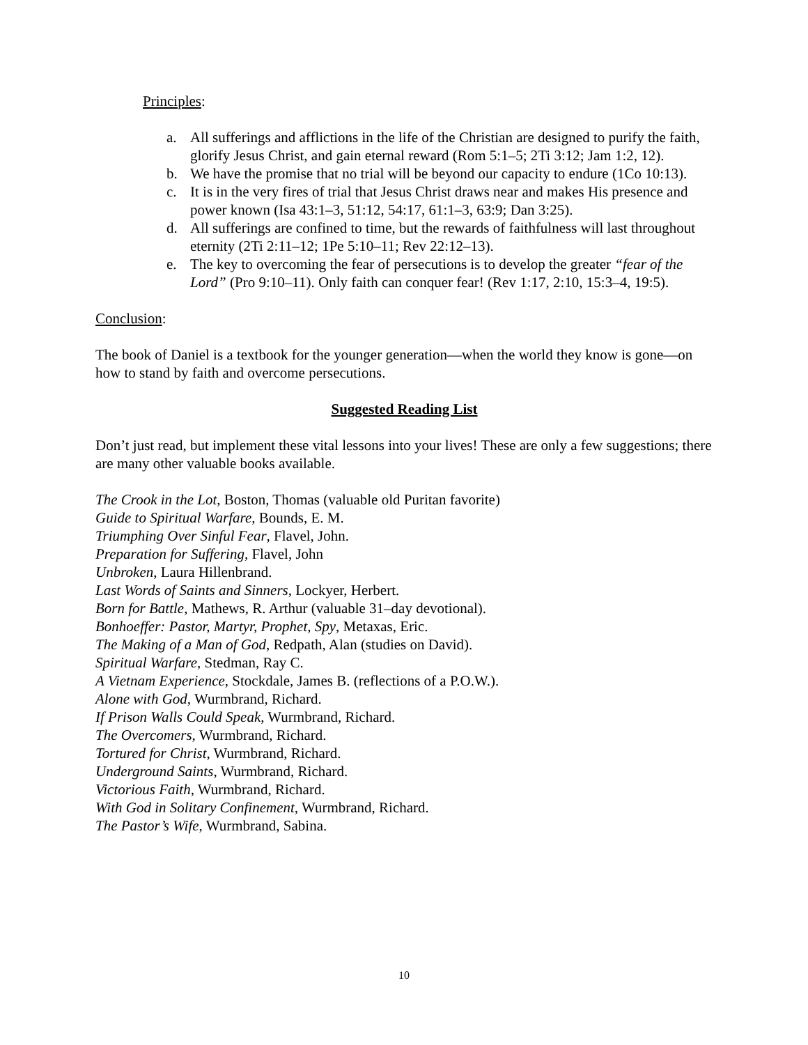Principles:
a. All sufferings and afflictions in the life of the Christian are designed to purify the faith, glorify Jesus Christ, and gain eternal reward (Rom 5:1–5; 2Ti 3:12; Jam 1:2, 12).
b. We have the promise that no trial will be beyond our capacity to endure (1Co 10:13).
c. It is in the very fires of trial that Jesus Christ draws near and makes His presence and power known (Isa 43:1–3, 51:12, 54:17, 61:1–3, 63:9; Dan 3:25).
d. All sufferings are confined to time, but the rewards of faithfulness will last throughout eternity (2Ti 2:11–12; 1Pe 5:10–11; Rev 22:12–13).
e. The key to overcoming the fear of persecutions is to develop the greater “fear of the Lord” (Pro 9:10–11). Only faith can conquer fear! (Rev 1:17, 2:10, 15:3–4, 19:5).
Conclusion:
The book of Daniel is a textbook for the younger generation—when the world they know is gone—on how to stand by faith and overcome persecutions.
Suggested Reading List
Don’t just read, but implement these vital lessons into your lives! These are only a few suggestions; there are many other valuable books available.
The Crook in the Lot, Boston, Thomas (valuable old Puritan favorite)
Guide to Spiritual Warfare, Bounds, E. M.
Triumphing Over Sinful Fear, Flavel, John.
Preparation for Suffering, Flavel, John
Unbroken, Laura Hillenbrand.
Last Words of Saints and Sinners, Lockyer, Herbert.
Born for Battle, Mathews, R. Arthur (valuable 31–day devotional).
Bonhoeffer: Pastor, Martyr, Prophet, Spy, Metaxas, Eric.
The Making of a Man of God, Redpath, Alan (studies on David).
Spiritual Warfare, Stedman, Ray C.
A Vietnam Experience, Stockdale, James B. (reflections of a P.O.W.).
Alone with God, Wurmbrand, Richard.
If Prison Walls Could Speak, Wurmbrand, Richard.
The Overcomers, Wurmbrand, Richard.
Tortured for Christ, Wurmbrand, Richard.
Underground Saints, Wurmbrand, Richard.
Victorious Faith, Wurmbrand, Richard.
With God in Solitary Confinement, Wurmbrand, Richard.
The Pastor’s Wife, Wurmbrand, Sabina.
10